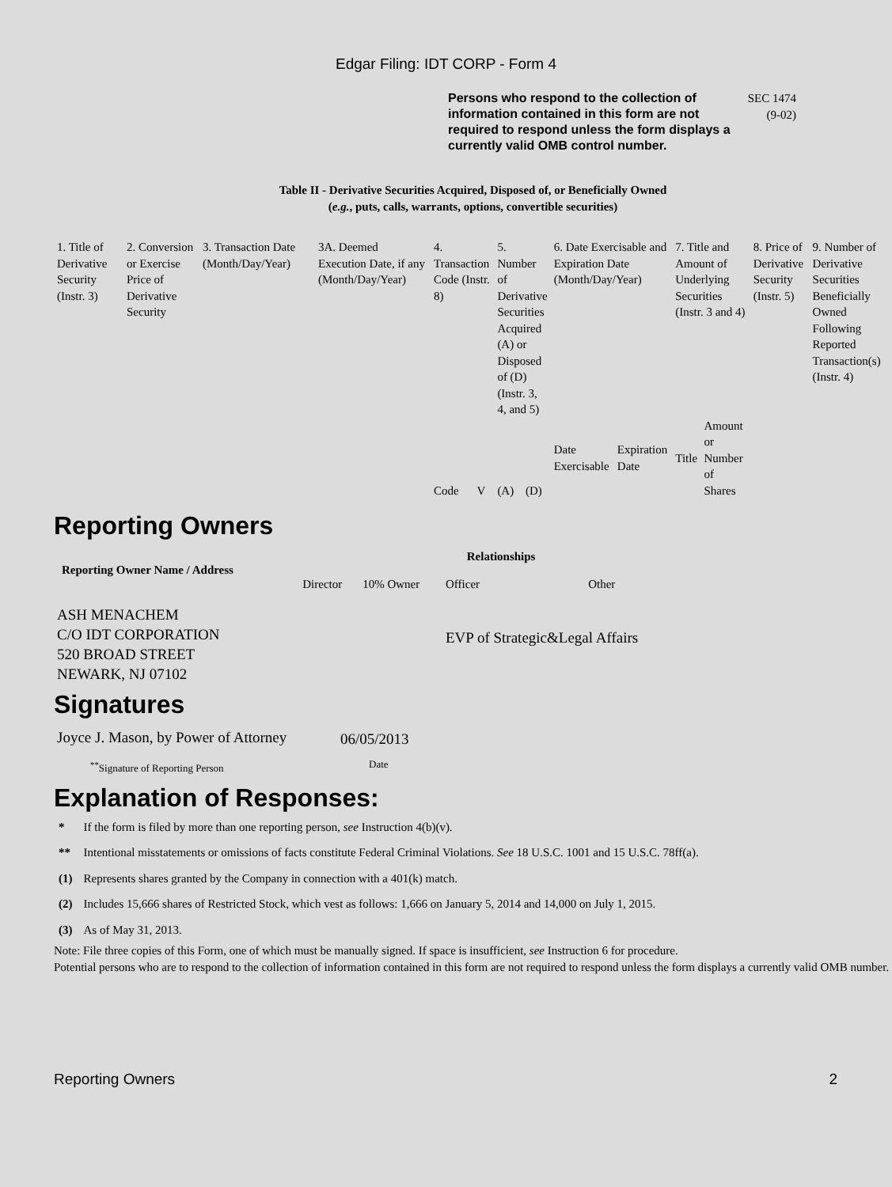Edgar Filing: IDT CORP - Form 4
Persons who respond to the collection of information contained in this form are not required to respond unless the form displays a currently valid OMB control number.
SEC 1474
(9-02)
Table II - Derivative Securities Acquired, Disposed of, or Beneficially Owned
(e.g., puts, calls, warrants, options, convertible securities)
| 1. Title of Derivative Security (Instr. 3) | 2. Conversion or Exercise Price of Derivative Security | 3. Transaction Date (Month/Day/Year) | 3A. Deemed Execution Date, if any (Month/Day/Year) | 4. Transaction Code (Instr. 8) | | 5. Number of Derivative Securities Acquired (A) or Disposed of (D) (Instr. 3, 4, and 5) | | 6. Date Exercisable and Expiration Date (Month/Day/Year) | | 7. Title and Amount of Underlying Securities (Instr. 3 and 4) | | 8. Price of Derivative Security (Instr. 5) | 9. Number of Derivative Securities Beneficially Owned Following Reported Transaction(s) (Instr. 4) |
| --- | --- | --- | --- | --- | --- | --- | --- | --- | --- | --- | --- | --- | --- |
| | | | | Code | V | (A) | (D) | Date Exercisable | Expiration Date | Title | Amount or Number of Shares | | |
Reporting Owners
| Reporting Owner Name / Address | Relationships | | | |
| --- | --- | --- | --- | --- |
| | Director | 10% Owner | Officer | Other |
| ASH MENACHEM C/O IDT CORPORATION 520 BROAD STREET NEWARK, NJ 07102 | | | EVP of Strategic&Legal Affairs | |
Signatures
| Joyce J. Mason, by Power of Attorney | 06/05/2013 |
| <sup>**</sup> Signature of Reporting Person | Date |
Explanation of Responses:
| * | If the form is filed by more than one reporting person, see Instruction 4(b)(v). |
| ** | Intentional misstatements or omissions of facts constitute Federal Criminal Violations. See 18 U.S.C. 1001 and 15 U.S.C. 78ff(a). |
| (1) | Represents shares granted by the Company in connection with a 401(k) match. |
| (2) | Includes 15,666 shares of Restricted Stock, which vest as follows: 1,666 on January 5, 2014 and 14,000 on July 1, 2015. |
| (3) | As of May 31, 2013. |
Note: File three copies of this Form, one of which must be manually signed. If space is insufficient, see Instruction 6 for procedure.
Potential persons who are to respond to the collection of information contained in this form are not required to respond unless the form displays a currently valid OMB number.
Reporting Owners 2